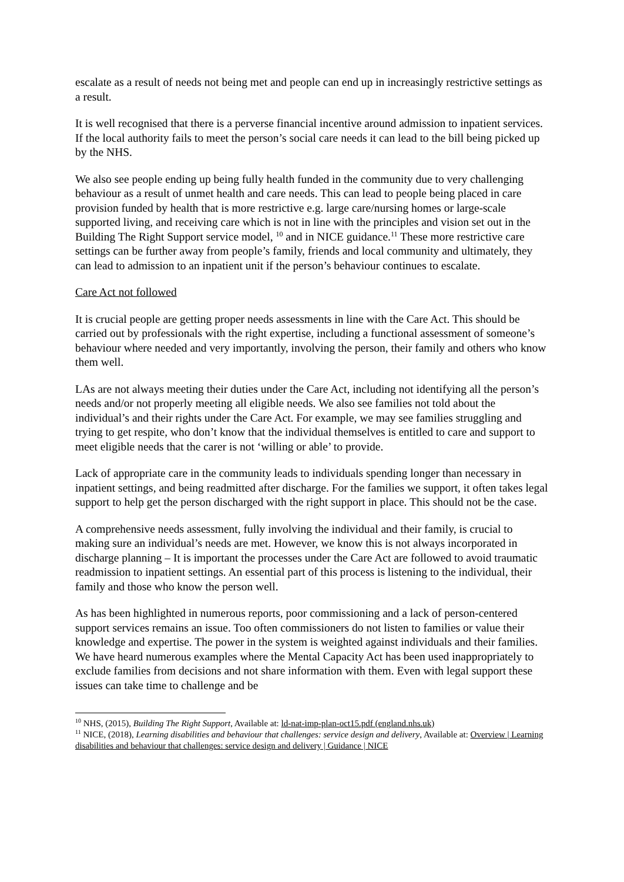escalate as a result of needs not being met and people can end up in increasingly restrictive settings as a result.
It is well recognised that there is a perverse financial incentive around admission to inpatient services. If the local authority fails to meet the person’s social care needs it can lead to the bill being picked up by the NHS.
We also see people ending up being fully health funded in the community due to very challenging behaviour as a result of unmet health and care needs. This can lead to people being placed in care provision funded by health that is more restrictive e.g. large care/nursing homes or large-scale supported living, and receiving care which is not in line with the principles and vision set out in the Building The Right Support service model, <sup>10</sup> and in NICE guidance.<sup>11</sup> These more restrictive care settings can be further away from people’s family, friends and local community and ultimately, they can lead to admission to an inpatient unit if the person’s behaviour continues to escalate.
Care Act not followed
It is crucial people are getting proper needs assessments in line with the Care Act. This should be carried out by professionals with the right expertise, including a functional assessment of someone’s behaviour where needed and very importantly, involving the person, their family and others who know them well.
LAs are not always meeting their duties under the Care Act, including not identifying all the person’s needs and/or not properly meeting all eligible needs. We also see families not told about the individual’s and their rights under the Care Act. For example, we may see families struggling and trying to get respite, who don’t know that the individual themselves is entitled to care and support to meet eligible needs that the carer is not ‘willing or able’ to provide.
Lack of appropriate care in the community leads to individuals spending longer than necessary in inpatient settings, and being readmitted after discharge. For the families we support, it often takes legal support to help get the person discharged with the right support in place. This should not be the case.
A comprehensive needs assessment, fully involving the individual and their family, is crucial to making sure an individual’s needs are met. However, we know this is not always incorporated in discharge planning – It is important the processes under the Care Act are followed to avoid traumatic readmission to inpatient settings. An essential part of this process is listening to the individual, their family and those who know the person well.
As has been highlighted in numerous reports, poor commissioning and a lack of person-centered support services remains an issue. Too often commissioners do not listen to families or value their knowledge and expertise. The power in the system is weighted against individuals and their families. We have heard numerous examples where the Mental Capacity Act has been used inappropriately to exclude families from decisions and not share information with them. Even with legal support these issues can take time to challenge and be
<sup>10</sup> NHS, (2015), Building The Right Support, Available at: ld-nat-imp-plan-oct15.pdf (england.nhs.uk)
<sup>11</sup> NICE, (2018), Learning disabilities and behaviour that challenges: service design and delivery, Available at: Overview | Learning disabilities and behaviour that challenges: service design and delivery | Guidance | NICE